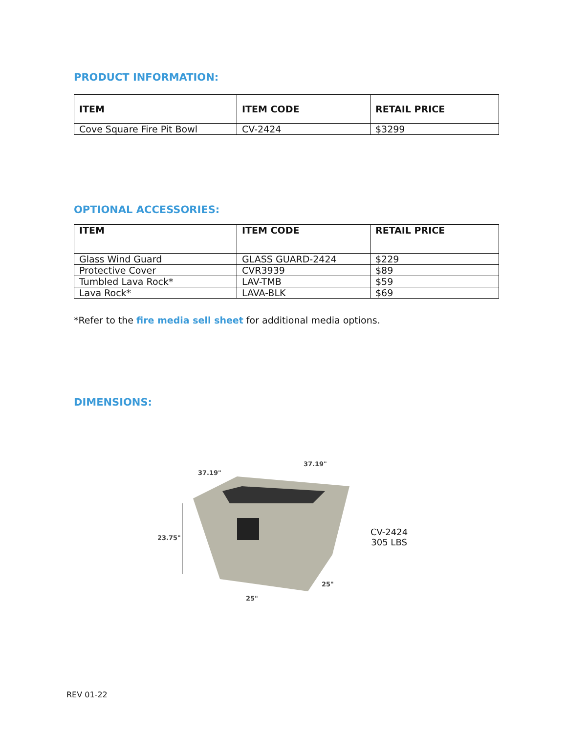PRODUCT INFORMATION:
| ITEM | ITEM CODE | RETAIL PRICE |
| --- | --- | --- |
| Cove Square Fire Pit Bowl | CV-2424 | $3299 |
OPTIONAL ACCESSORIES:
| ITEM | ITEM CODE | RETAIL PRICE |
| --- | --- | --- |
| Glass Wind Guard | GLASS GUARD-2424 | $229 |
| Protective Cover | CVR3939 | $89 |
| Tumbled Lava Rock* | LAV-TMB | $59 |
| Lava Rock* | LAVA-BLK | $69 |
*Refer to the fire media sell sheet for additional media options.
DIMENSIONS:
37.19"
37.19"
23.75"
25"
25"
CV-2424
305 LBS
REV 01-22